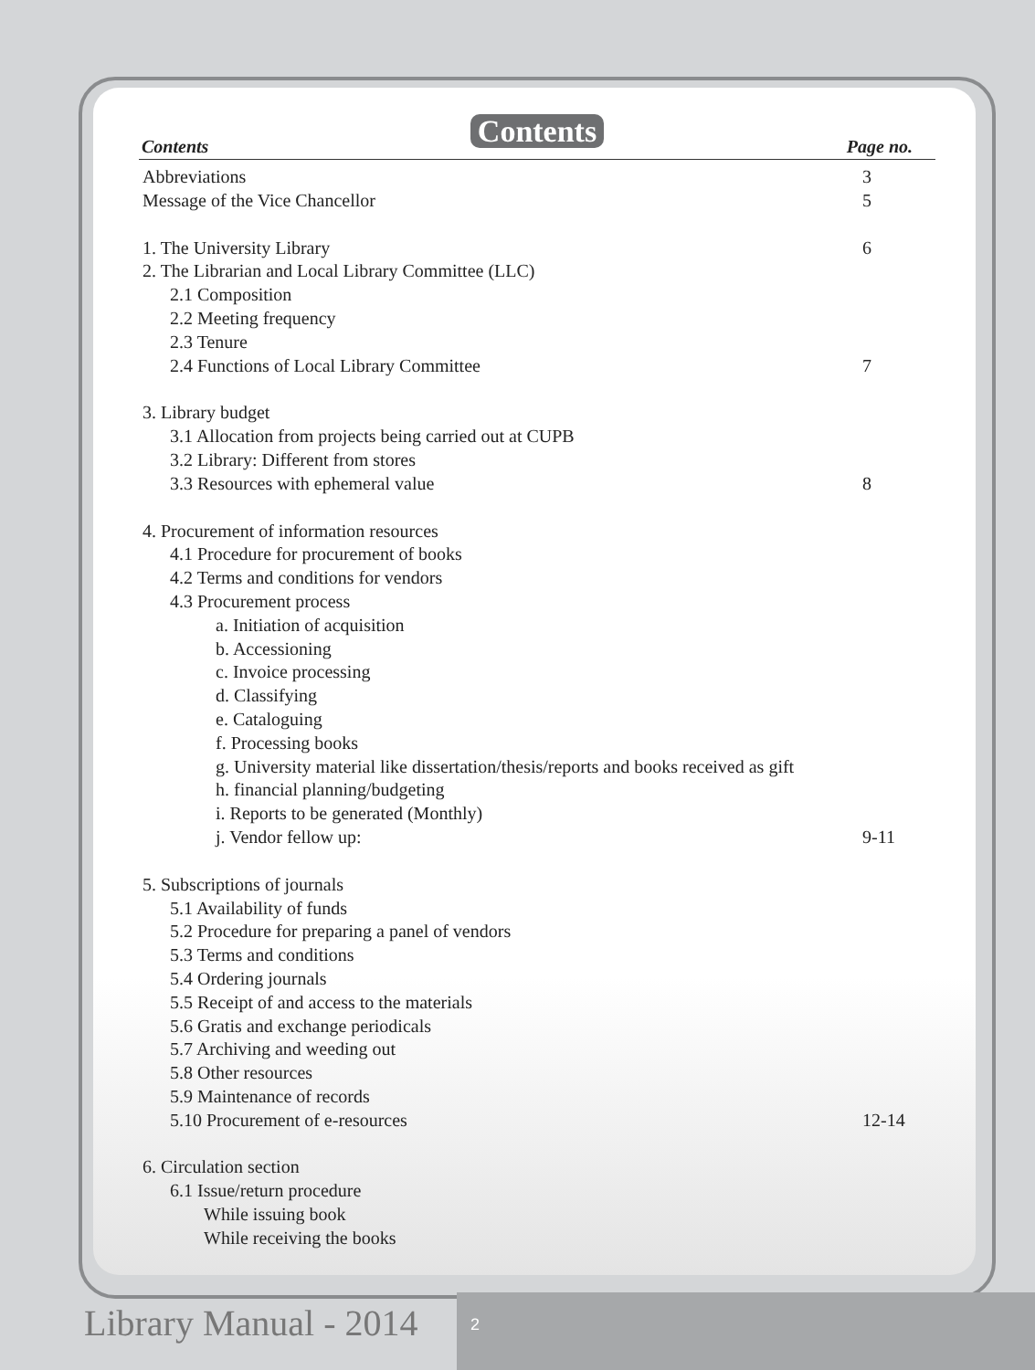Contents
Contents Page no.
Abbreviations 3
Message of the Vice Chancellor 5
1. The University Library 6
2. The Librarian and Local Library Committee (LLC)
2.1 Composition
2.2 Meeting frequency
2.3 Tenure
2.4 Functions of Local Library Committee 7
3. Library budget
3.1 Allocation from projects being carried out at CUPB
3.2 Library: Different from stores
3.3 Resources with ephemeral value 8
4. Procurement of information resources
4.1 Procedure for procurement of books
4.2 Terms and conditions for vendors
4.3 Procurement process
a. Initiation of acquisition
b. Accessioning
c. Invoice processing
d. Classifying
e. Cataloguing
f. Processing books
g. University material like dissertation/thesis/reports and books received as gift
h. financial planning/budgeting
i. Reports to be generated (Monthly)
j. Vendor fellow up: 9-11
5. Subscriptions of journals
5.1 Availability of funds
5.2 Procedure for preparing a panel of vendors
5.3 Terms and conditions
5.4 Ordering journals
5.5 Receipt of and access to the materials
5.6 Gratis and exchange periodicals
5.7 Archiving and weeding out
5.8 Other resources
5.9 Maintenance of records
5.10 Procurement of e-resources 12-14
6. Circulation section
6.1 Issue/return procedure
While issuing book
While receiving the books
Library Manual - 2014 2